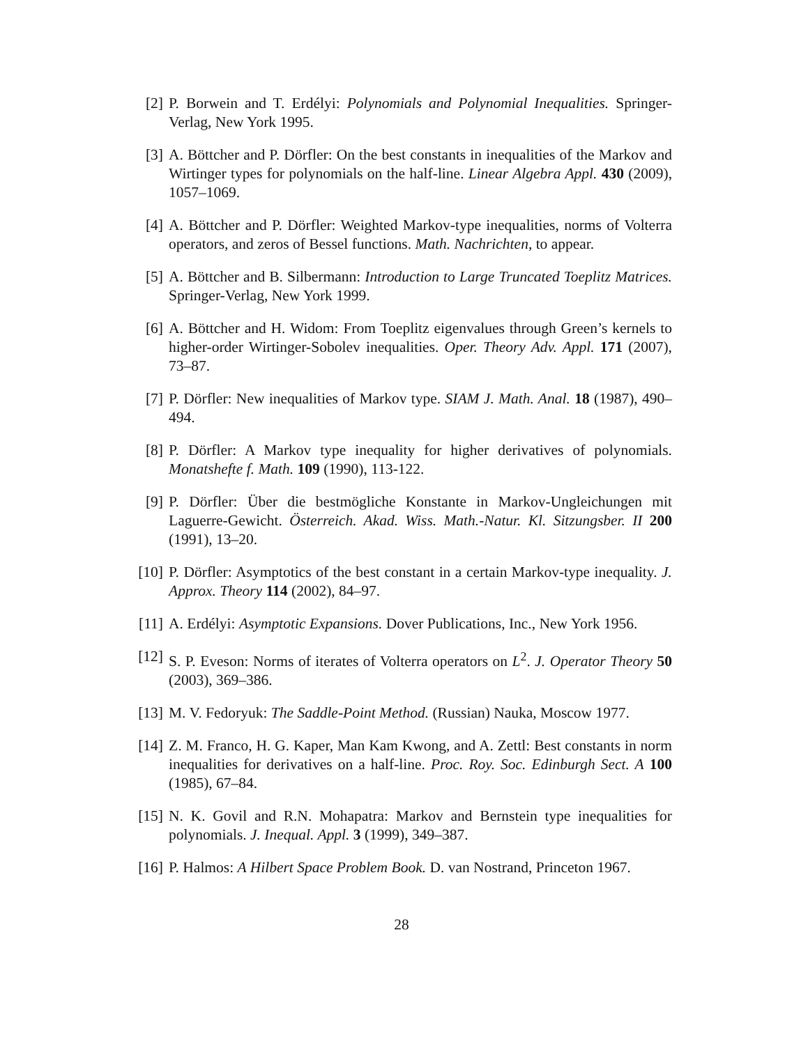[2] P. Borwein and T. Erdélyi: Polynomials and Polynomial Inequalities. Springer-Verlag, New York 1995.
[3] A. Böttcher and P. Dörfler: On the best constants in inequalities of the Markov and Wirtinger types for polynomials on the half-line. Linear Algebra Appl. 430 (2009), 1057–1069.
[4] A. Böttcher and P. Dörfler: Weighted Markov-type inequalities, norms of Volterra operators, and zeros of Bessel functions. Math. Nachrichten, to appear.
[5] A. Böttcher and B. Silbermann: Introduction to Large Truncated Toeplitz Matrices. Springer-Verlag, New York 1999.
[6] A. Böttcher and H. Widom: From Toeplitz eigenvalues through Green’s kernels to higher-order Wirtinger-Sobolev inequalities. Oper. Theory Adv. Appl. 171 (2007), 73–87.
[7] P. Dörfler: New inequalities of Markov type. SIAM J. Math. Anal. 18 (1987), 490–494.
[8] P. Dörfler: A Markov type inequality for higher derivatives of polynomials. Monatshefte f. Math. 109 (1990), 113-122.
[9] P. Dörfler: Über die bestmögliche Konstante in Markov-Ungleichungen mit Laguerre-Gewicht. Österreich. Akad. Wiss. Math.-Natur. Kl. Sitzungsber. II 200 (1991), 13–20.
[10]
P. Dörfler: Asymptotics of the best constant in a certain Markov-type inequality. J. Approx. Theory 114 (2002), 84–97.
[11]
A. Erdélyi: Asymptotic Expansions. Dover Publications, Inc., New York 1956.
[12]
S. P. Eveson: Norms of iterates of Volterra operators on L<sup>2</sup>. J. Operator Theory 50 (2003), 369–386.
[13]
M. V. Fedoryuk: The Saddle-Point Method. (Russian) Nauka, Moscow 1977.
[14]
Z. M. Franco, H. G. Kaper, Man Kam Kwong, and A. Zettl: Best constants in norm inequalities for derivatives on a half-line. Proc. Roy. Soc. Edinburgh Sect. A 100 (1985), 67–84.
[15]
N. K. Govil and R.N. Mohapatra: Markov and Bernstein type inequalities for polynomials. J. Inequal. Appl. 3 (1999), 349–387.
[16]
P. Halmos: A Hilbert Space Problem Book. D. van Nostrand, Princeton 1967.
28